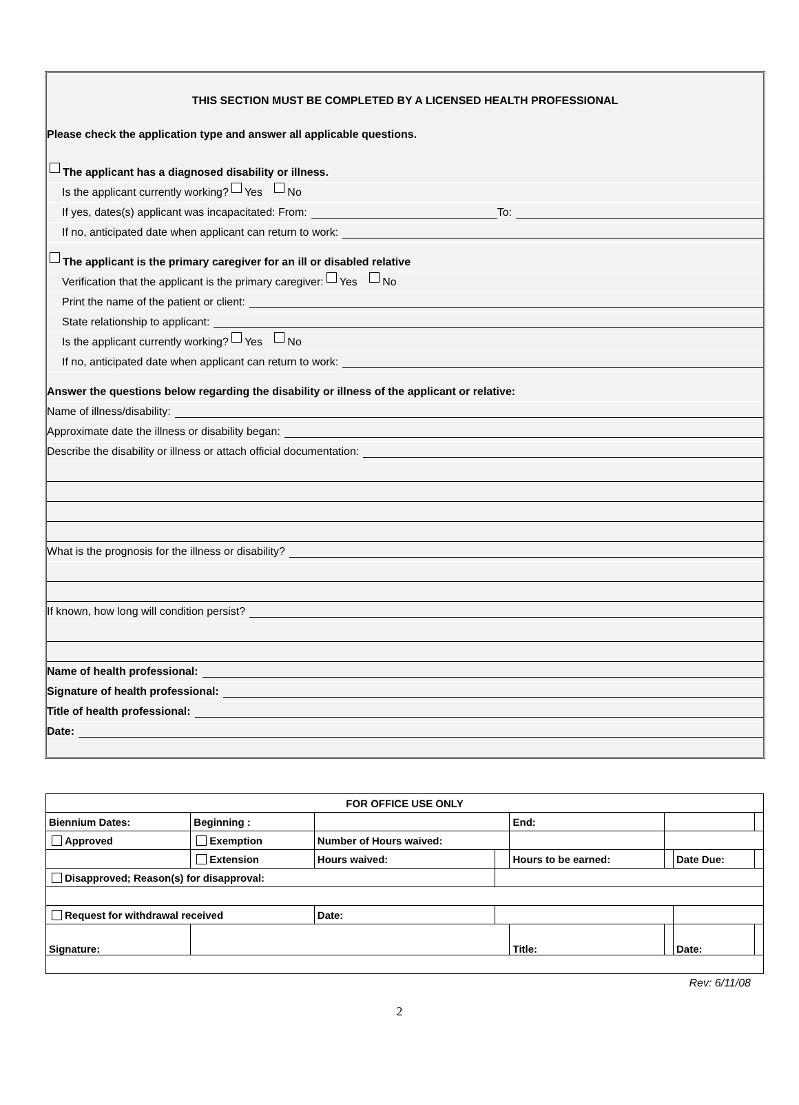THIS SECTION MUST BE COMPLETED BY A LICENSED HEALTH PROFESSIONAL
Please check the application type and answer all applicable questions.
The applicant has a diagnosed disability or illness.
Is the applicant currently working? Yes No
If yes, dates(s) applicant was incapacitated: From: To:
If no, anticipated date when applicant can return to work:
The applicant is the primary caregiver for an ill or disabled relative
Verification that the applicant is the primary caregiver: Yes No
Print the name of the patient or client:
State relationship to applicant:
Is the applicant currently working? Yes No
If no, anticipated date when applicant can return to work:
Answer the questions below regarding the disability or illness of the applicant or relative:
Name of illness/disability:
Approximate date the illness or disability began:
Describe the disability or illness or attach official documentation:
What is the prognosis for the illness or disability?
If known, how long will condition persist?
Name of health professional:
Signature of health professional:
Title of health professional:
Date:
| FOR OFFICE USE ONLY | | | | | | | | |
| Biennium Dates: | Beginning : | | | End: | | | | |
| Approved | Exemption | Number of Hours waived: | | | | | | |
| | Extension | Hours waived: | | Hours to be earned: | | | Date Due: | |
| Disapproved; Reason(s) for disapproval: | | | | | | | | |
| Request for withdrawal received | | Date: | | | | | | |
| Signature: | | | | Title: | | | Date: | |
Rev: 6/11/08
2